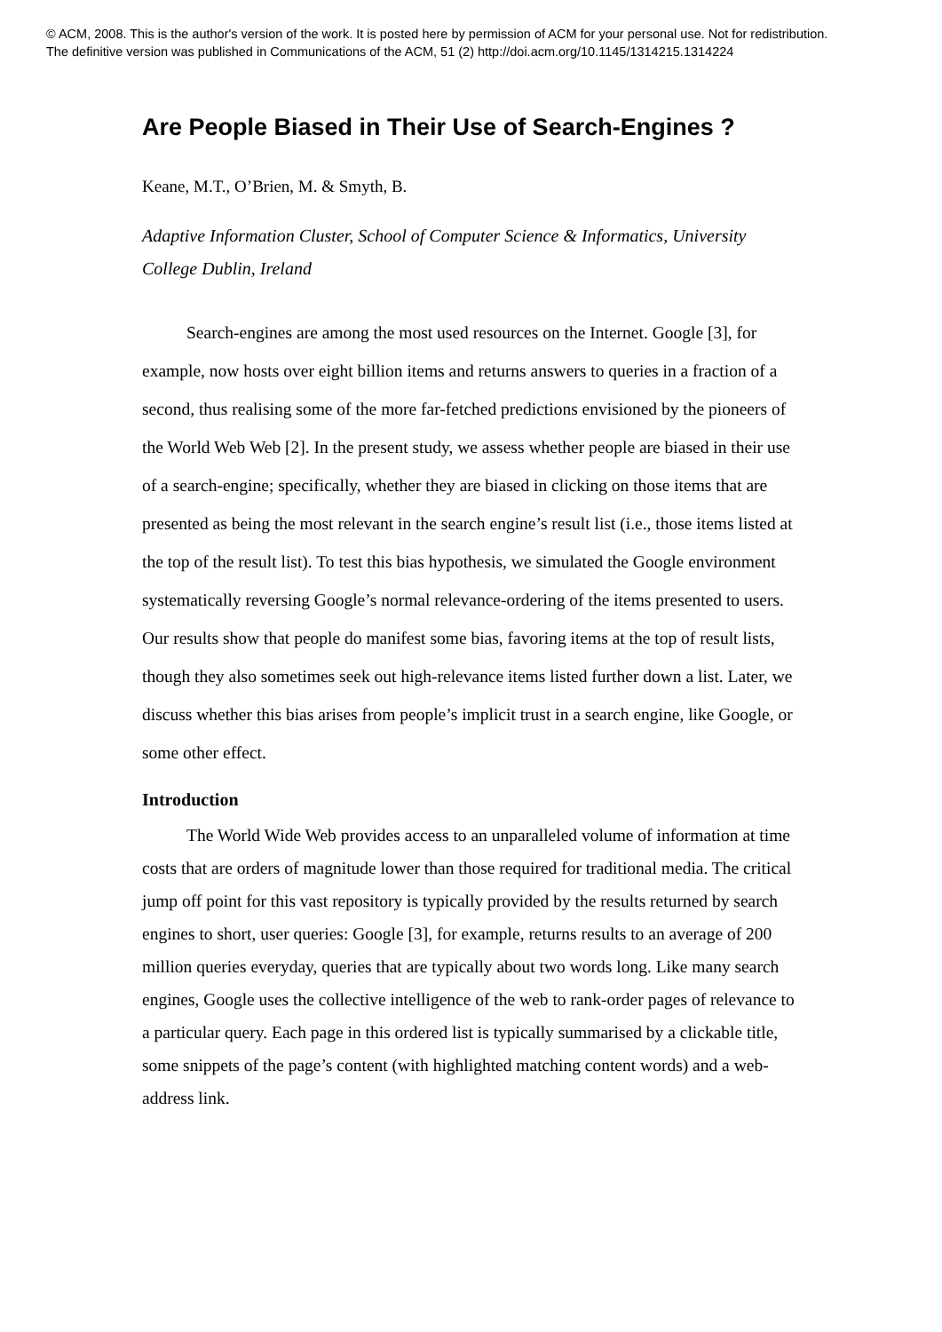© ACM, 2008. This is the author's version of the work. It is posted here by permission of ACM for your personal use. Not for redistribution.
The definitive version was published in Communications of the ACM, 51 (2) http://doi.acm.org/10.1145/1314215.1314224
Are People Biased in Their Use of Search-Engines ?
Keane, M.T., O’Brien, M. & Smyth, B.
Adaptive Information Cluster, School of Computer Science & Informatics, University College Dublin, Ireland
Search-engines are among the most used resources on the Internet. Google [3], for example, now hosts over eight billion items and returns answers to queries in a fraction of a second, thus realising some of the more far-fetched predictions envisioned by the pioneers of the World Web Web [2]. In the present study, we assess whether people are biased in their use of a search-engine; specifically, whether they are biased in clicking on those items that are presented as being the most relevant in the search engine’s result list (i.e., those items listed at the top of the result list). To test this bias hypothesis, we simulated the Google environment systematically reversing Google’s normal relevance-ordering of the items presented to users. Our results show that people do manifest some bias, favoring items at the top of result lists, though they also sometimes seek out high-relevance items listed further down a list. Later, we discuss whether this bias arises from people’s implicit trust in a search engine, like Google, or some other effect.
Introduction
The World Wide Web provides access to an unparalleled volume of information at time costs that are orders of magnitude lower than those required for traditional media. The critical jump off point for this vast repository is typically provided by the results returned by search engines to short, user queries: Google [3], for example, returns results to an average of 200 million queries everyday, queries that are typically about two words long. Like many search engines, Google uses the collective intelligence of the web to rank-order pages of relevance to a particular query. Each page in this ordered list is typically summarised by a clickable title, some snippets of the page’s content (with highlighted matching content words) and a web-address link.